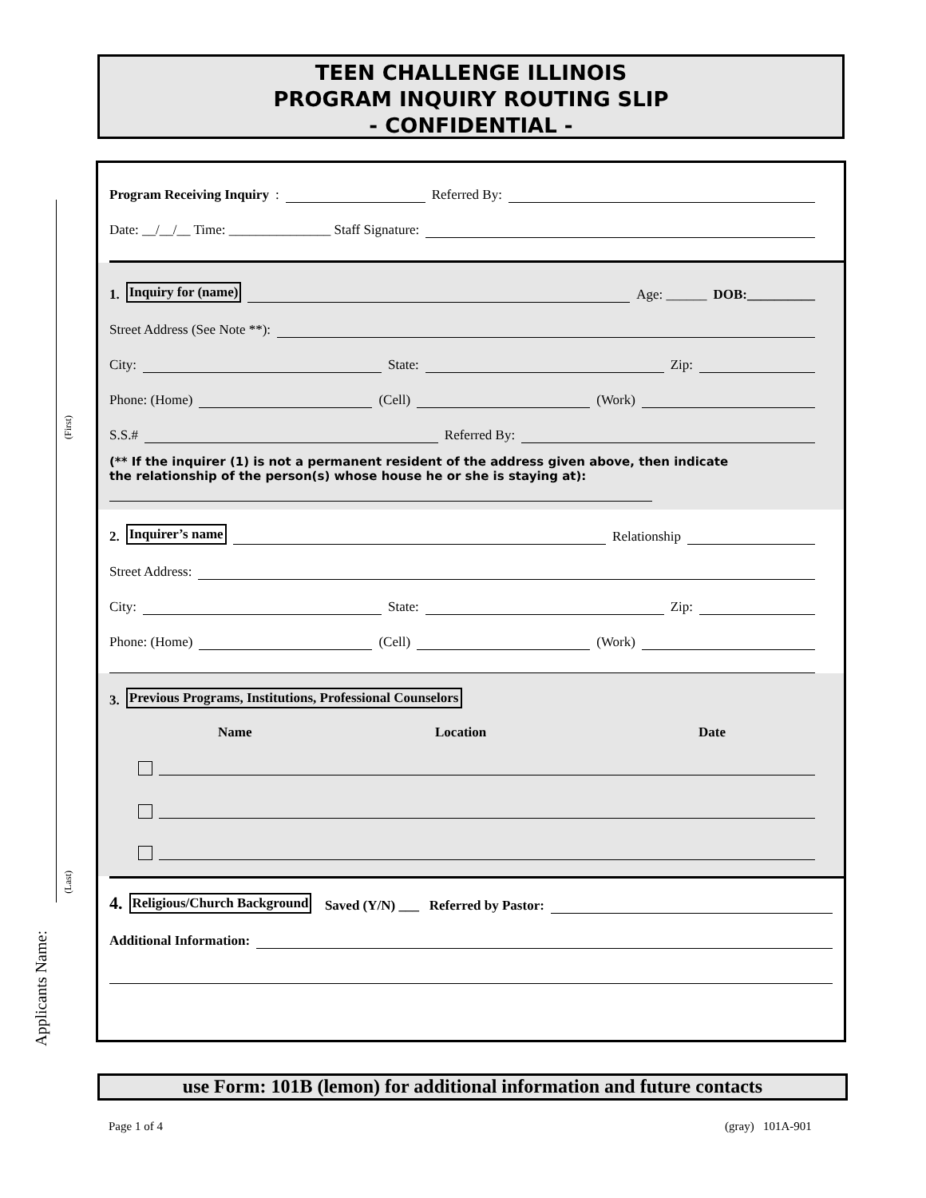TEEN CHALLENGE ILLINOIS
PROGRAM INQUIRY ROUTING SLIP
- CONFIDENTIAL -
Program Receiving Inquiry: Referred By:
Date: __/__/__ Time: _______________ Staff Signature:
1. Inquiry for (name) Age: ______ DOB:__________
Street Address (See Note **):
City: State: Zip:
Phone: (Home) (Cell) (Work)
S.S.# Referred By:
(** If the inquirer (1) is not a permanent resident of the address given above, then indicate
the relationship of the person(s) whose house he or she is staying at):
2. Inquirer’s name Relationship
Street Address:
City: State: Zip:
Phone: (Home) (Cell) (Work)
3. Previous Programs, Institutions, Professional Counselors
Name Location Date
4. Religious/Church Background Saved (Y/N) ___ Referred by Pastor:
Additional Information:
(First)
(Last)
Applicants Name:
use Form: 101B (lemon) for additional information and future contacts
Page 1 of 4 (gray) 101A-901